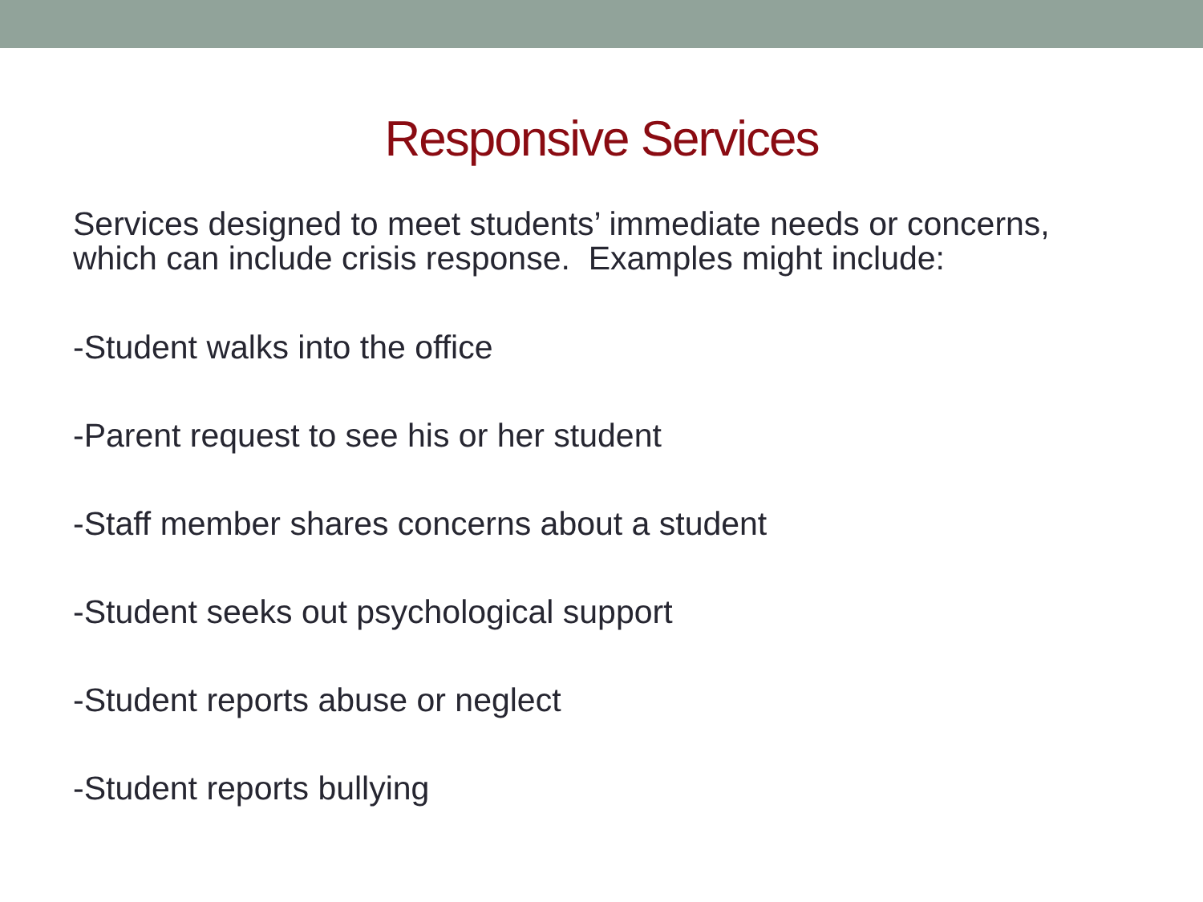Responsive Services
Services designed to meet students’ immediate needs or concerns, which can include crisis response. Examples might include:
-Student walks into the office
-Parent request to see his or her student
-Staff member shares concerns about a student
-Student seeks out psychological support
-Student reports abuse or neglect
-Student reports bullying